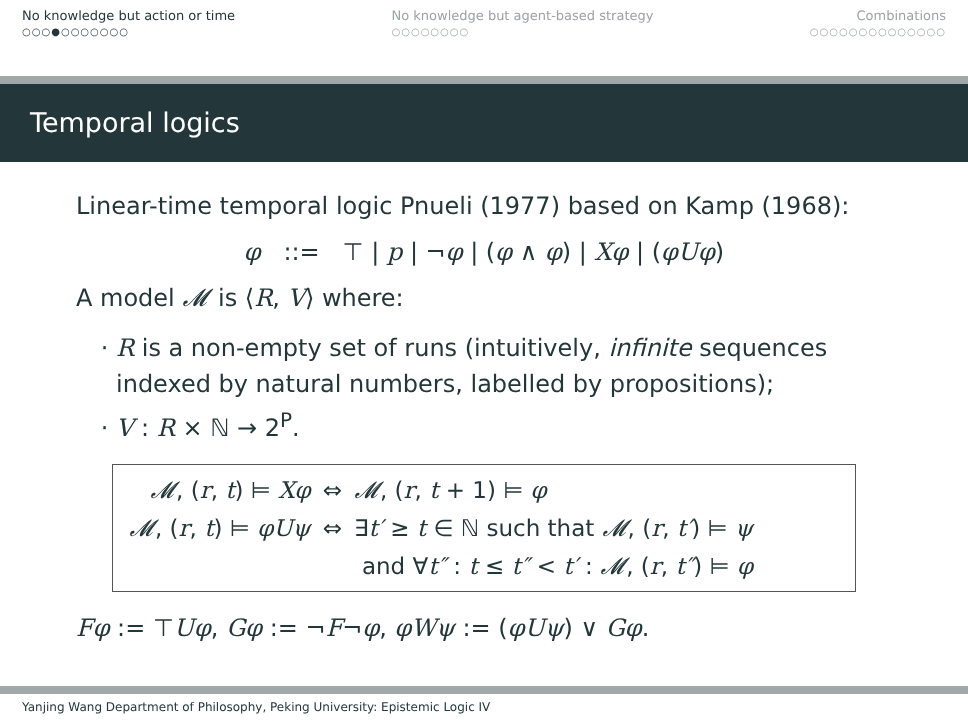No knowledge but action or time
○○○●○○○○○○○
No knowledge but agent-based strategy
○○○○○○○○
Combinations
○○○○○○○○○○○○○○
Temporal logics
Linear-time temporal logic Pnueli (1977) based on Kamp (1968):
φ ::= ⊤ | p | ¬φ | (φ ∧ φ) | Xφ | (φUφ)
A model 𝓜 is ⟨R, V⟩ where:
R is a non-empty set of runs (intuitively, infinite sequences indexed by natural numbers, labelled by propositions);
V : R × ℕ → 2<sup>P</sup>.
| 𝓜 , ( r , t ) ⊨ Xφ | ⇔ | 𝓜 , ( r , t + 1) ⊨ φ |
| 𝓜 , ( r , t ) ⊨ φUψ | ⇔ | ∃ t′ ≥ t ∈ ℕ such that 𝓜 , ( r , t′ ) ⊨ ψ |
| | | and ∀ t″ : t ≤ t″ < t′ : 𝓜 , ( r , t″ ) ⊨ φ |
Fφ := ⊤Uφ, Gφ := ¬F¬φ, φWψ := (φUψ) ∨ Gφ.
Yanjing Wang Department of Philosophy, Peking University: Epistemic Logic IV